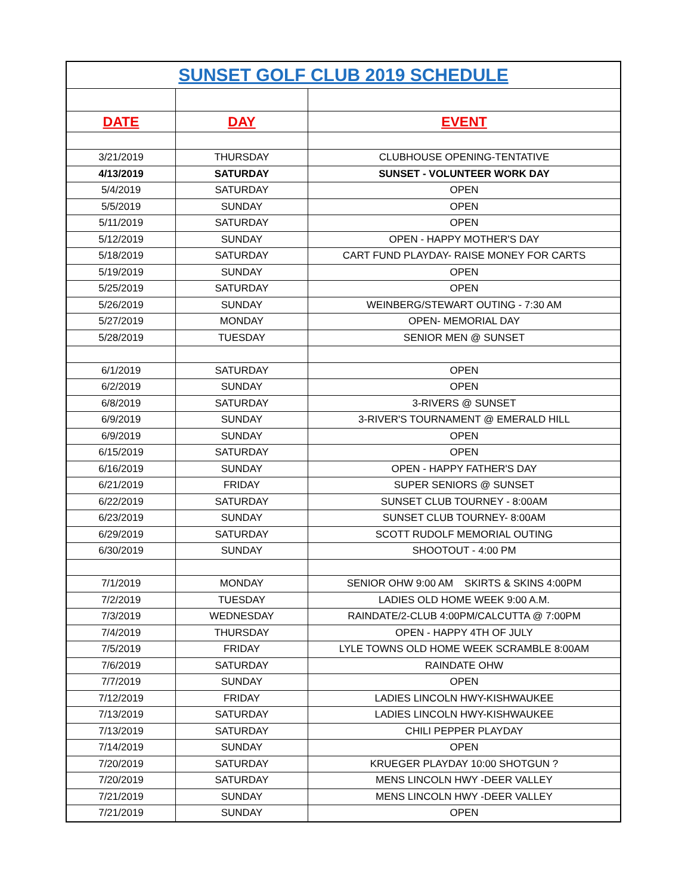| SUNSET GOLF CLUB 2019 SCHEDULE | | |
| --- | --- | --- |
| DATE | DAY | EVENT |
| 3/21/2019 | THURSDAY | CLUBHOUSE OPENING-TENTATIVE |
| 4/13/2019 | SATURDAY | SUNSET - VOLUNTEER WORK DAY |
| 5/4/2019 | SATURDAY | OPEN |
| 5/5/2019 | SUNDAY | OPEN |
| 5/11/2019 | SATURDAY | OPEN |
| 5/12/2019 | SUNDAY | OPEN - HAPPY MOTHER'S DAY |
| 5/18/2019 | SATURDAY | CART FUND PLAYDAY- RAISE MONEY FOR CARTS |
| 5/19/2019 | SUNDAY | OPEN |
| 5/25/2019 | SATURDAY | OPEN |
| 5/26/2019 | SUNDAY | WEINBERG/STEWART OUTING - 7:30 AM |
| 5/27/2019 | MONDAY | OPEN- MEMORIAL DAY |
| 5/28/2019 | TUESDAY | SENIOR MEN @ SUNSET |
| 6/1/2019 | SATURDAY | OPEN |
| 6/2/2019 | SUNDAY | OPEN |
| 6/8/2019 | SATURDAY | 3-RIVERS @ SUNSET |
| 6/9/2019 | SUNDAY | 3-RIVER'S TOURNAMENT @ EMERALD HILL |
| 6/9/2019 | SUNDAY | OPEN |
| 6/15/2019 | SATURDAY | OPEN |
| 6/16/2019 | SUNDAY | OPEN - HAPPY FATHER'S DAY |
| 6/21/2019 | FRIDAY | SUPER SENIORS @ SUNSET |
| 6/22/2019 | SATURDAY | SUNSET CLUB TOURNEY - 8:00AM |
| 6/23/2019 | SUNDAY | SUNSET CLUB TOURNEY- 8:00AM |
| 6/29/2019 | SATURDAY | SCOTT RUDOLF MEMORIAL OUTING |
| 6/30/2019 | SUNDAY | SHOOTOUT - 4:00 PM |
| 7/1/2019 | MONDAY | SENIOR OHW 9:00 AM SKIRTS & SKINS 4:00PM |
| 7/2/2019 | TUESDAY | LADIES OLD HOME WEEK 9:00 A.M. |
| 7/3/2019 | WEDNESDAY | RAINDATE/2-CLUB 4:00PM/CALCUTTA @ 7:00PM |
| 7/4/2019 | THURSDAY | OPEN - HAPPY 4TH OF JULY |
| 7/5/2019 | FRIDAY | LYLE TOWNS OLD HOME WEEK SCRAMBLE 8:00AM |
| 7/6/2019 | SATURDAY | RAINDATE OHW |
| 7/7/2019 | SUNDAY | OPEN |
| 7/12/2019 | FRIDAY | LADIES LINCOLN HWY-KISHWAUKEE |
| 7/13/2019 | SATURDAY | LADIES LINCOLN HWY-KISHWAUKEE |
| 7/13/2019 | SATURDAY | CHILI PEPPER PLAYDAY |
| 7/14/2019 | SUNDAY | OPEN |
| 7/20/2019 | SATURDAY | KRUEGER PLAYDAY 10:00 SHOTGUN ? |
| 7/20/2019 | SATURDAY | MENS LINCOLN HWY -DEER VALLEY |
| 7/21/2019 | SUNDAY | MENS LINCOLN HWY -DEER VALLEY |
| 7/21/2019 | SUNDAY | OPEN |